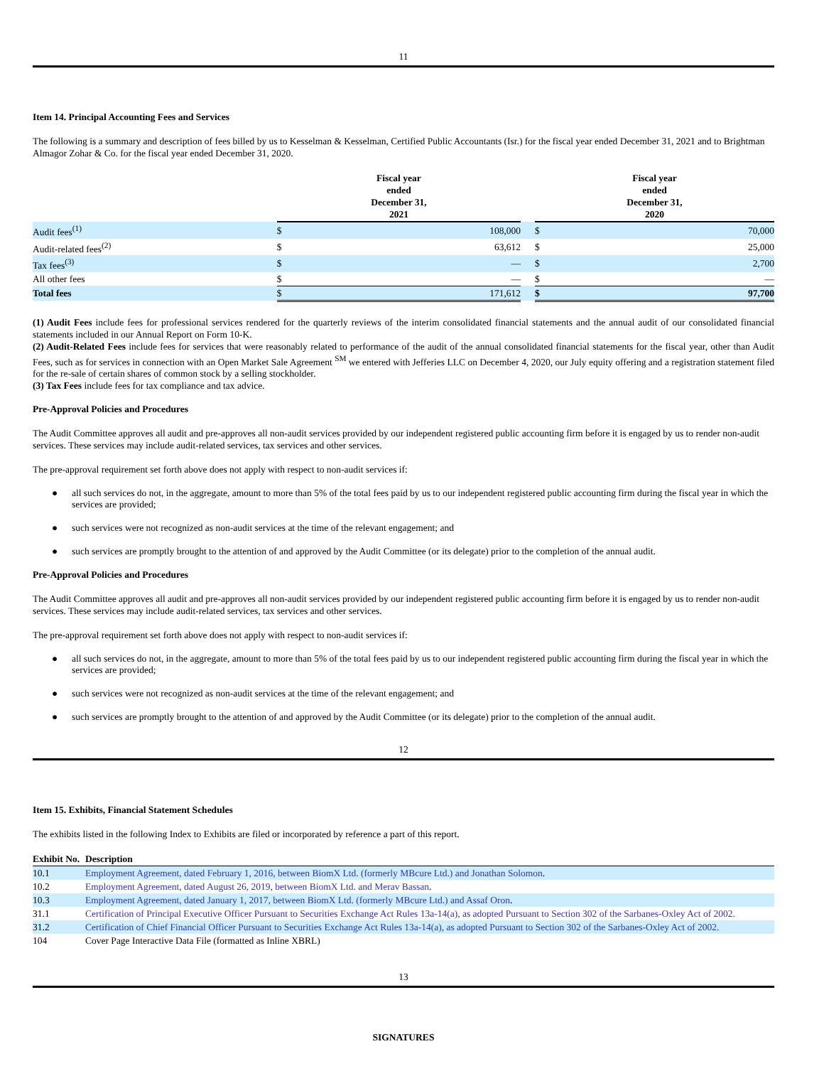11
Item 14. Principal Accounting Fees and Services
The following is a summary and description of fees billed by us to Kesselman & Kesselman, Certified Public Accountants (Isr.) for the fiscal year ended December 31, 2021 and to Brightman Almagor Zohar & Co. for the fiscal year ended December 31, 2020.
| | Fiscal year ended December 31, 2021 | | | Fiscal year ended December 31, 2020 | |
| --- | --- | --- | --- | --- | --- |
| Audit fees<sup>(1)</sup> | $ | 108,000 | | $ | 70,000 |
| Audit-related fees<sup>(2)</sup> | $ | 63,612 | | $ | 25,000 |
| Tax fees<sup>(3)</sup> | $ | — | | $ | 2,700 |
| All other fees | $ | — | | $ | — |
| Total fees | $ | 171,612 | | $ | 97,700 |
(1) Audit Fees include fees for professional services rendered for the quarterly reviews of the interim consolidated financial statements and the annual audit of our consolidated financial statements included in our Annual Report on Form 10-K.
(2) Audit-Related Fees include fees for services that were reasonably related to performance of the audit of the annual consolidated financial statements for the fiscal year, other than Audit Fees, such as for services in connection with an Open Market Sale Agreement <sup>SM</sup> we entered with Jefferies LLC on December 4, 2020, our July equity offering and a registration statement filed for the re-sale of certain shares of common stock by a selling stockholder.
(3) Tax Fees include fees for tax compliance and tax advice.
Pre-Approval Policies and Procedures
The Audit Committee approves all audit and pre-approves all non-audit services provided by our independent registered public accounting firm before it is engaged by us to render non-audit services. These services may include audit-related services, tax services and other services.
The pre-approval requirement set forth above does not apply with respect to non-audit services if:
● all such services do not, in the aggregate, amount to more than 5% of the total fees paid by us to our independent registered public accounting firm during the fiscal year in which the services are provided;
● such services were not recognized as non-audit services at the time of the relevant engagement; and
● such services are promptly brought to the attention of and approved by the Audit Committee (or its delegate) prior to the completion of the annual audit.
Pre-Approval Policies and Procedures
The Audit Committee approves all audit and pre-approves all non-audit services provided by our independent registered public accounting firm before it is engaged by us to render non-audit services. These services may include audit-related services, tax services and other services.
The pre-approval requirement set forth above does not apply with respect to non-audit services if:
● all such services do not, in the aggregate, amount to more than 5% of the total fees paid by us to our independent registered public accounting firm during the fiscal year in which the services are provided;
● such services were not recognized as non-audit services at the time of the relevant engagement; and
● such services are promptly brought to the attention of and approved by the Audit Committee (or its delegate) prior to the completion of the annual audit.
12
Item 15. Exhibits, Financial Statement Schedules
The exhibits listed in the following Index to Exhibits are filed or incorporated by reference a part of this report.
| Exhibit No. | Description |
| --- | --- |
| 10.1 | Employment Agreement, dated February 1, 2016, between BiomX Ltd. (formerly MBcure Ltd.) and Jonathan Solomon . |
| 10.2 | Employment Agreement, dated August 26, 2019, between BiomX Ltd. and Merav Bassan . |
| 10.3 | Employment Agreement, dated January 1, 2017, between BiomX Ltd. (formerly MBcure Ltd.) and Assaf Oron . |
| 31.1 | Certification of Principal Executive Officer Pursuant to Securities Exchange Act Rules 13a-14(a), as adopted Pursuant to Section 302 of the Sarbanes-Oxley Act of 2002. |
| 31.2 | Certification of Chief Financial Officer Pursuant to Securities Exchange Act Rules 13a-14(a), as adopted Pursuant to Section 302 of the Sarbanes-Oxley Act of 2002. |
| 104 | Cover Page Interactive Data File (formatted as Inline XBRL) |
13
SIGNATURES